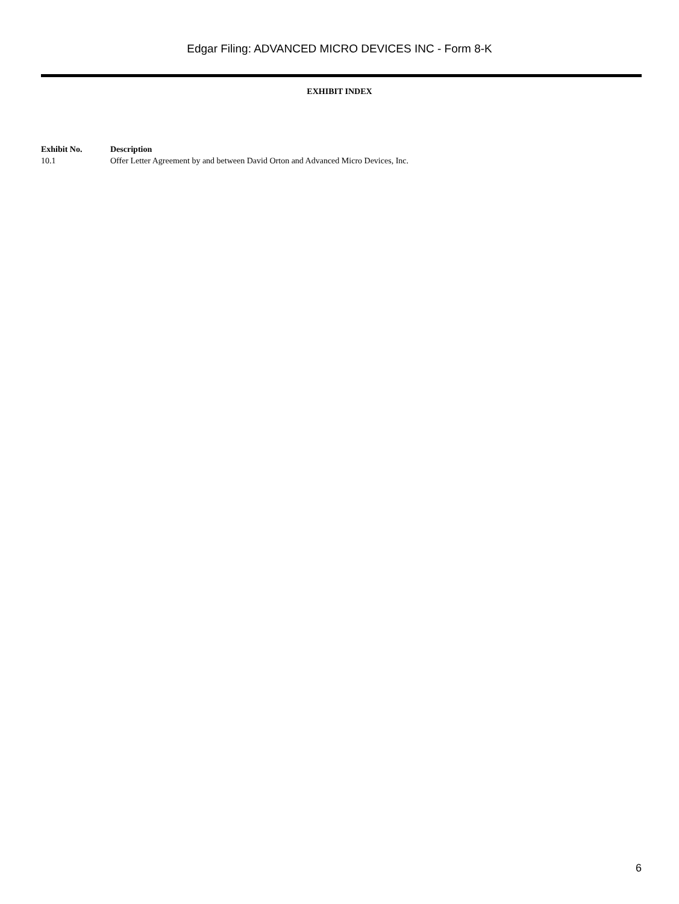Edgar Filing: ADVANCED MICRO DEVICES INC - Form 8-K
EXHIBIT INDEX
| Exhibit No. | Description |
| --- | --- |
| 10.1 | Offer Letter Agreement by and between David Orton and Advanced Micro Devices, Inc. |
6